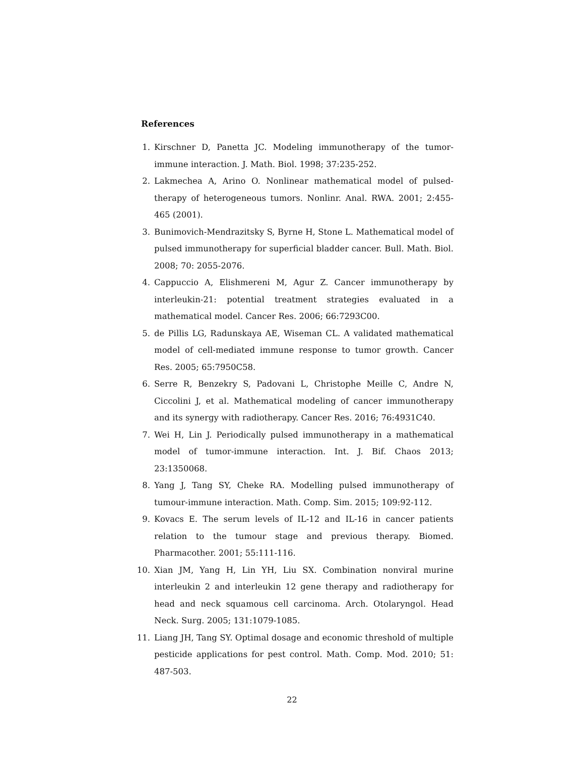References
1. Kirschner D, Panetta JC. Modeling immunotherapy of the tumor-immune interaction. J. Math. Biol. 1998; 37:235-252.
2. Lakmechea A, Arino O. Nonlinear mathematical model of pulsed-therapy of heterogeneous tumors. Nonlinr. Anal. RWA. 2001; 2:455-465 (2001).
3. Bunimovich-Mendrazitsky S, Byrne H, Stone L. Mathematical model of pulsed immunotherapy for superficial bladder cancer. Bull. Math. Biol. 2008; 70: 2055-2076.
4. Cappuccio A, Elishmereni M, Agur Z. Cancer immunotherapy by interleukin-21: potential treatment strategies evaluated in a mathematical model. Cancer Res. 2006; 66:7293C00.
5. de Pillis LG, Radunskaya AE, Wiseman CL. A validated mathematical model of cell-mediated immune response to tumor growth. Cancer Res. 2005; 65:7950C58.
6. Serre R, Benzekry S, Padovani L, Christophe Meille C, Andre N, Ciccolini J, et al. Mathematical modeling of cancer immunotherapy and its synergy with radiotherapy. Cancer Res. 2016; 76:4931C40.
7. Wei H, Lin J. Periodically pulsed immunotherapy in a mathematical model of tumor-immune interaction. Int. J. Bif. Chaos 2013; 23:1350068.
8. Yang J, Tang SY, Cheke RA. Modelling pulsed immunotherapy of tumour-immune interaction. Math. Comp. Sim. 2015; 109:92-112.
9. Kovacs E. The serum levels of IL-12 and IL-16 in cancer patients relation to the tumour stage and previous therapy. Biomed. Pharmacother. 2001; 55:111-116.
10. Xian JM, Yang H, Lin YH, Liu SX. Combination nonviral murine interleukin 2 and interleukin 12 gene therapy and radiotherapy for head and neck squamous cell carcinoma. Arch. Otolaryngol. Head Neck. Surg. 2005; 131:1079-1085.
11. Liang JH, Tang SY. Optimal dosage and economic threshold of multiple pesticide applications for pest control. Math. Comp. Mod. 2010; 51: 487-503.
22